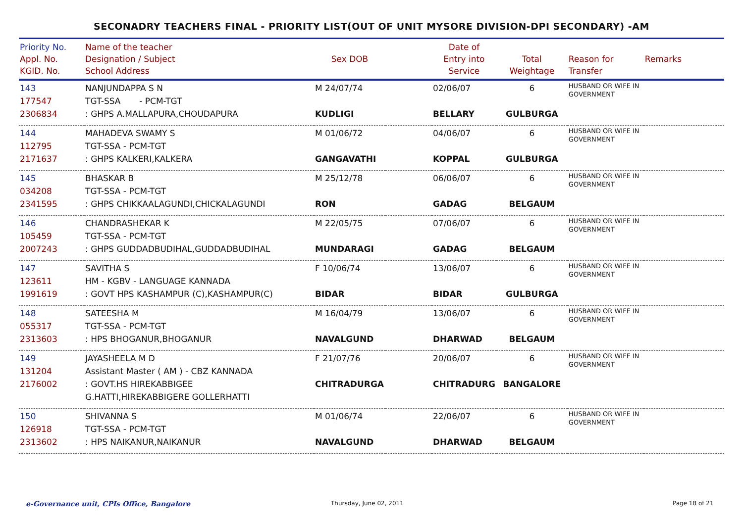SECONADRY TEACHERS FINAL - PRIORITY LIST(OUT OF UNIT MYSORE DIVISION-DPI SECONDARY) -AM
| Priority No. Appl. No. KGID. No. | Name of the teacher Designation / Subject School Address | Sex DOB | | Date of Entry into Service | Total Weightage | Reason for Transfer | Remarks |
| --- | --- | --- | --- | --- | --- | --- | --- |
| 143 177547 2306834 | NANJUNDAPPA S N TGT-SSA - PCM-TGT : GHPS A.MALLAPURA,CHOUDAPURA | M 24/07/74 KUDLIGI | | 02/06/07 BELLARY | 6 GULBURGA | HUSBAND OR WIFE IN GOVERNMENT | |
| 144 112795 2171637 | MAHADEVA SWAMY S TGT-SSA - PCM-TGT : GHPS KALKERI,KALKERA | M 01/06/72 GANGAVATHI | | 04/06/07 KOPPAL | 6 GULBURGA | HUSBAND OR WIFE IN GOVERNMENT | |
| 145 034208 2341595 | BHASKAR B TGT-SSA - PCM-TGT : GHPS CHIKKAALAGUNDI,CHICKALAGUNDI | M 25/12/78 RON | | 06/06/07 GADAG | 6 BELGAUM | HUSBAND OR WIFE IN GOVERNMENT | |
| 146 105459 2007243 | CHANDRASHEKAR K TGT-SSA - PCM-TGT : GHPS GUDDADBUDIHAL,GUDDADBUDIHAL | M 22/05/75 MUNDARAGI | | 07/06/07 GADAG | 6 BELGAUM | HUSBAND OR WIFE IN GOVERNMENT | |
| 147 123611 1991619 | SAVITHA S HM - KGBV - LANGUAGE KANNADA : GOVT HPS KASHAMPUR (C),KASHAMPUR(C) | F 10/06/74 BIDAR | | 13/06/07 BIDAR | 6 GULBURGA | HUSBAND OR WIFE IN GOVERNMENT | |
| 148 055317 2313603 | SATEESHA M TGT-SSA - PCM-TGT : HPS BHOGANUR,BHOGANUR | M 16/04/79 NAVALGUND | | 13/06/07 DHARWAD | 6 BELGAUM | HUSBAND OR WIFE IN GOVERNMENT | |
| 149 131204 2176002 | JAYASHEELA M D Assistant Master ( AM ) - CBZ KANNADA : GOVT.HS HIREKABBIGEE G.HATTI,HIREKABBIGERE GOLLERHATTI | F 21/07/76 CHITRADURGA | | 20/06/07 CHITRADURG | 6 BANGALORE | HUSBAND OR WIFE IN GOVERNMENT | |
| 150 126918 2313602 | SHIVANNA S TGT-SSA - PCM-TGT : HPS NAIKANUR,NAIKANUR | M 01/06/74 NAVALGUND | | 22/06/07 DHARWAD | 6 BELGAUM | HUSBAND OR WIFE IN GOVERNMENT | |
e-Governance unit, CPIs Office, Bangalore
Thursday, June 02, 2011 Page 18 of 21